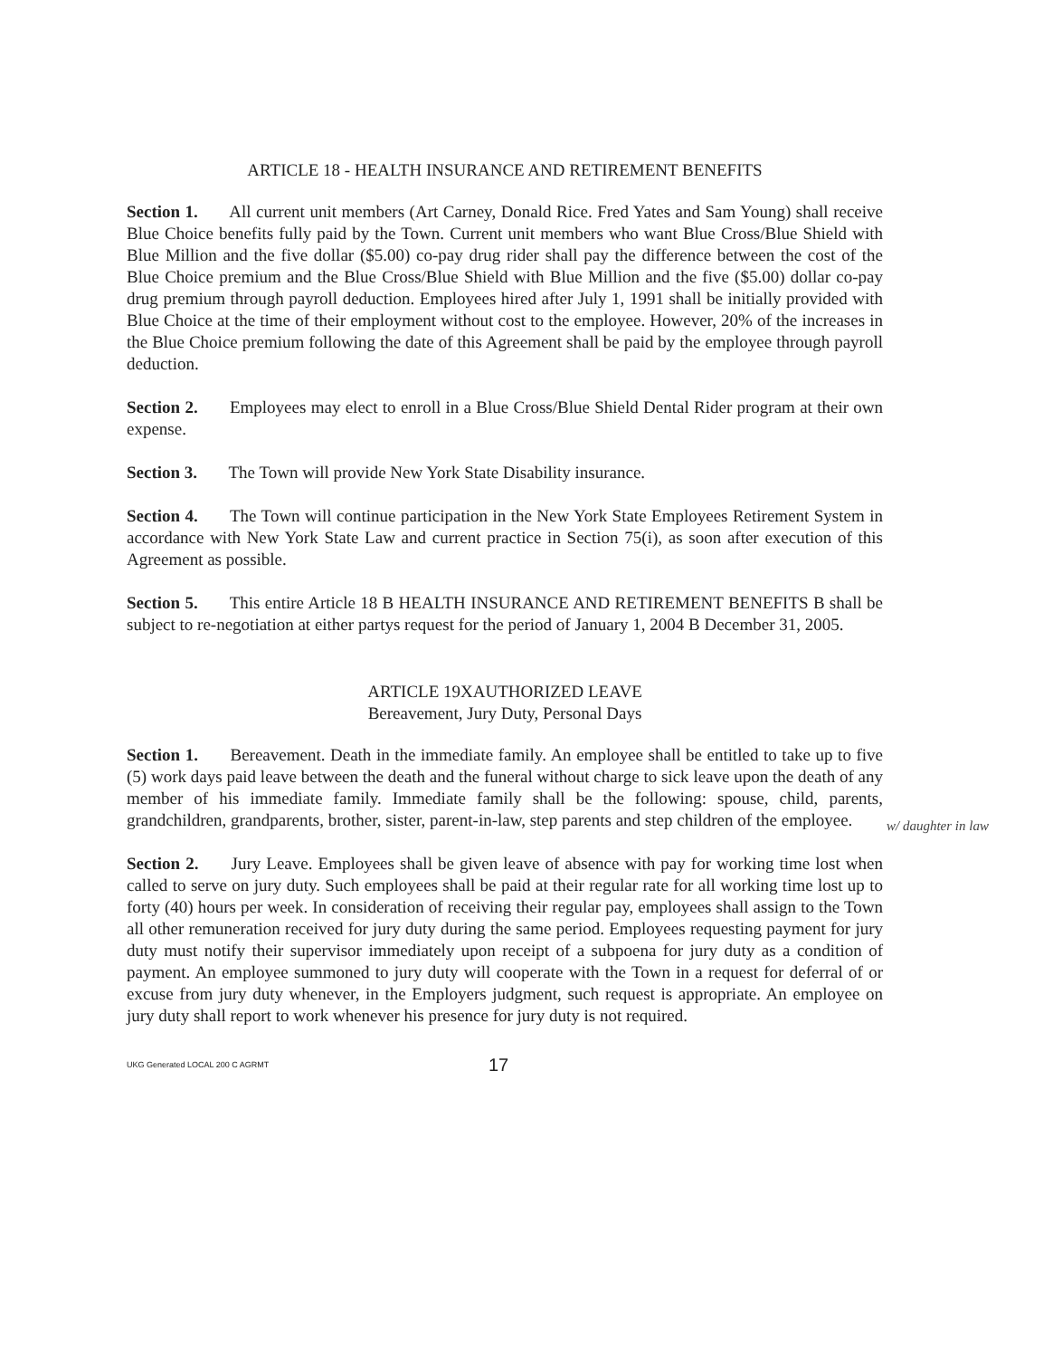ARTICLE 18 - HEALTH INSURANCE AND RETIREMENT BENEFITS
Section 1. All current unit members (Art Carney, Donald Rice. Fred Yates and Sam Young) shall receive Blue Choice benefits fully paid by the Town. Current unit members who want Blue Cross/Blue Shield with Blue Million and the five dollar ($5.00) co-pay drug rider shall pay the difference between the cost of the Blue Choice premium and the Blue Cross/Blue Shield with Blue Million and the five ($5.00) dollar co-pay drug premium through payroll deduction. Employees hired after July 1, 1991 shall be initially provided with Blue Choice at the time of their employment without cost to the employee. However, 20% of the increases in the Blue Choice premium following the date of this Agreement shall be paid by the employee through payroll deduction.
Section 2. Employees may elect to enroll in a Blue Cross/Blue Shield Dental Rider program at their own expense.
Section 3. The Town will provide New York State Disability insurance.
Section 4. The Town will continue participation in the New York State Employees Retirement System in accordance with New York State Law and current practice in Section 75(i), as soon after execution of this Agreement as possible.
Section 5. This entire Article 18 B HEALTH INSURANCE AND RETIREMENT BENEFITS B shall be subject to re-negotiation at either partys request for the period of January 1, 2004 B December 31, 2005.
ARTICLE 19XAUTHORIZED LEAVE
Bereavement, Jury Duty, Personal Days
Section 1. Bereavement. Death in the immediate family. An employee shall be entitled to take up to five (5) work days paid leave between the death and the funeral without charge to sick leave upon the death of any member of his immediate family. Immediate family shall be the following: spouse, child, parents, grandchildren, grandparents, brother, sister, parent-in-law, step parents and step children of the employee.
Section 2. Jury Leave. Employees shall be given leave of absence with pay for working time lost when called to serve on jury duty. Such employees shall be paid at their regular rate for all working time lost up to forty (40) hours per week. In consideration of receiving their regular pay, employees shall assign to the Town all other remuneration received for jury duty during the same period. Employees requesting payment for jury duty must notify their supervisor immediately upon receipt of a subpoena for jury duty as a condition of payment. An employee summoned to jury duty will cooperate with the Town in a request for deferral of or excuse from jury duty whenever, in the Employers judgment, such request is appropriate. An employee on jury duty shall report to work whenever his presence for jury duty is not required.
w/ daughter in law
UKG Generated LOCAL 200 C AGRMT 17